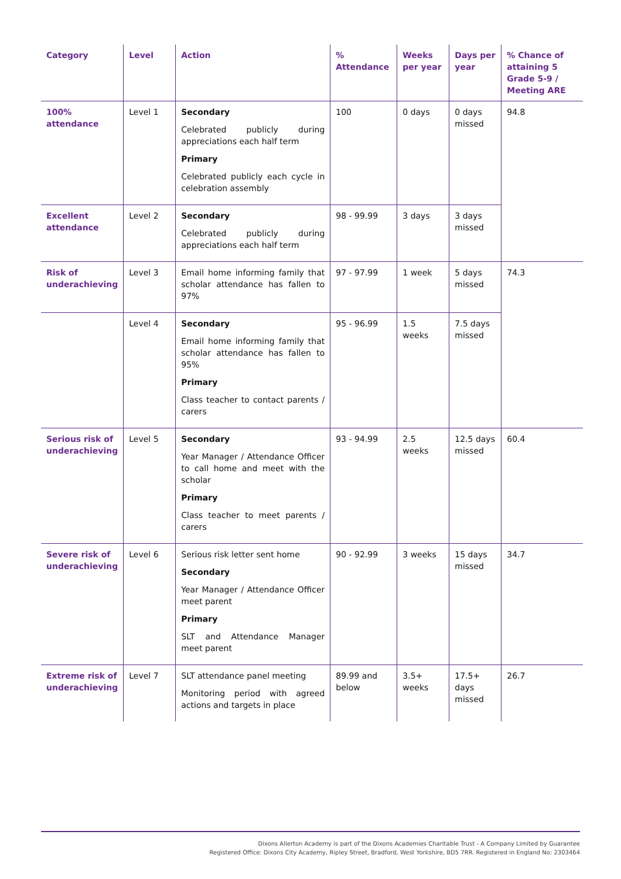| Category | Level | Action | % Attendance | Weeks per year | Days per year | % Chance of attaining 5 Grade 5-9 / Meeting ARE |
| --- | --- | --- | --- | --- | --- | --- |
| 100% attendance | Level 1 | Secondary Celebrated publicly during appreciations each half term Primary Celebrated publicly each cycle in celebration assembly | 100 | 0 days | 0 days missed | 94.8 |
| Excellent attendance | Level 2 | Secondary Celebrated publicly during appreciations each half term | 98 - 99.99 | 3 days | 3 days missed | |
| Risk of underachieving | Level 3 | Email home informing family that scholar attendance has fallen to 97% | 97 - 97.99 | 1 week | 5 days missed | 74.3 |
| | Level 4 | Secondary Email home informing family that scholar attendance has fallen to 95% Primary Class teacher to contact parents / carers | 95 - 96.99 | 1.5 weeks | 7.5 days missed | |
| Serious risk of underachieving | Level 5 | Secondary Year Manager / Attendance Officer to call home and meet with the scholar Primary Class teacher to meet parents / carers | 93 - 94.99 | 2.5 weeks | 12.5 days missed | 60.4 |
| Severe risk of underachieving | Level 6 | Serious risk letter sent home Secondary Year Manager / Attendance Officer meet parent Primary SLT and Attendance Manager meet parent | 90 - 92.99 | 3 weeks | 15 days missed | 34.7 |
| Extreme risk of underachieving | Level 7 | SLT attendance panel meeting Monitoring period with agreed actions and targets in place | 89.99 and below | 3.5+ weeks | 17.5+ days missed | 26.7 |
Dixons Allerton Academy is part of the Dixons Academies Charitable Trust - A Company Limited by Guarantee
Registered Office: Dixons City Academy, Ripley Street, Bradford, West Yorkshire, BD5 7RR. Registered in England No: 2303464